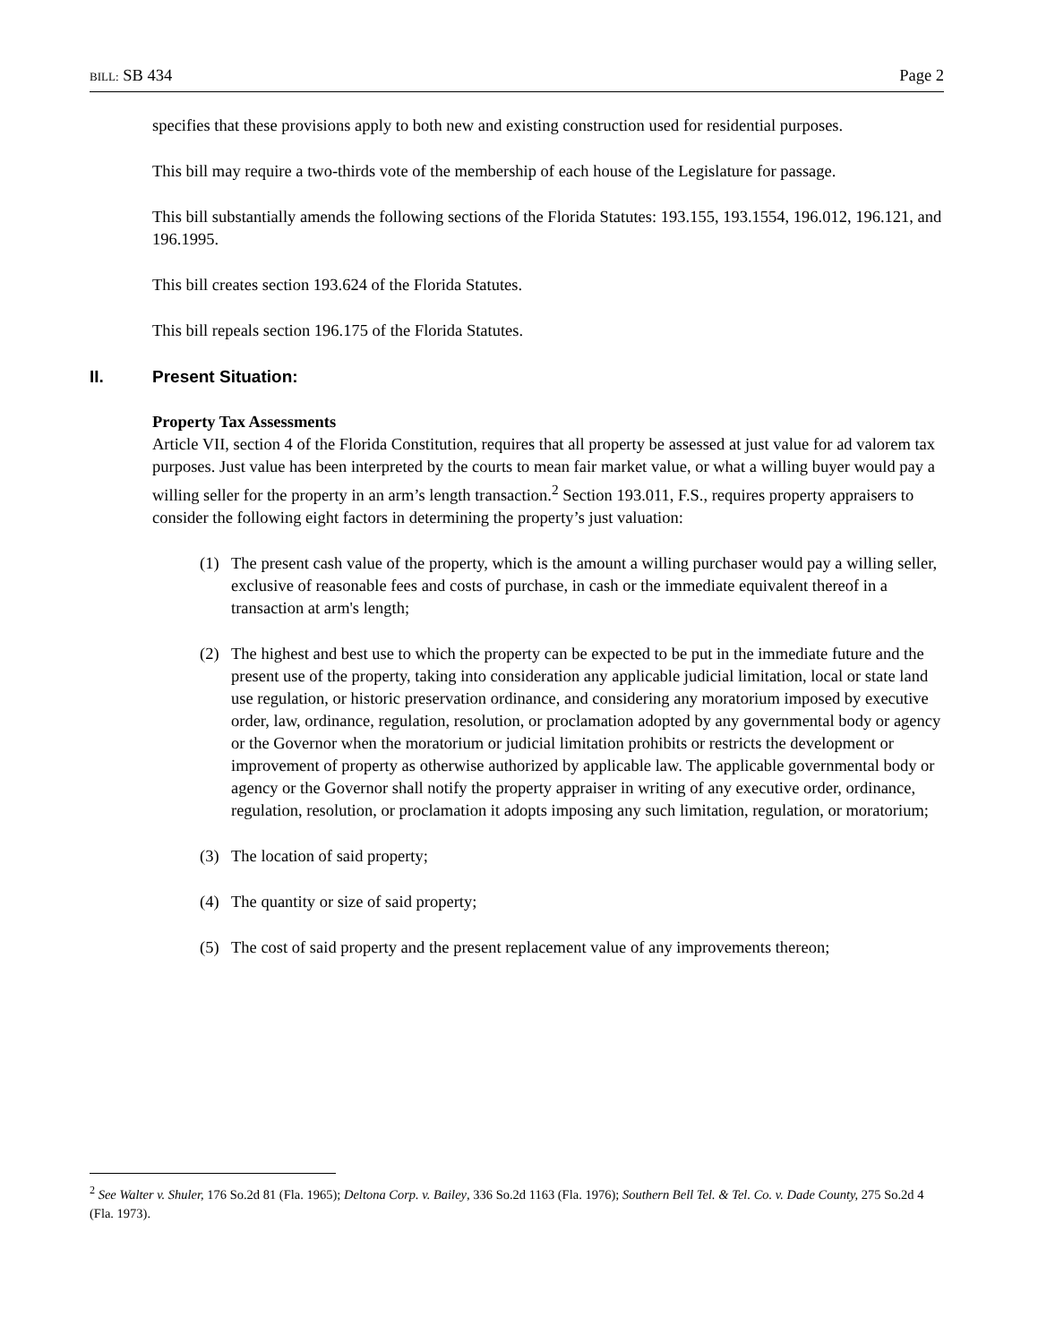BILL: SB 434 Page 2
specifies that these provisions apply to both new and existing construction used for residential purposes.
This bill may require a two-thirds vote of the membership of each house of the Legislature for passage.
This bill substantially amends the following sections of the Florida Statutes: 193.155, 193.1554, 196.012, 196.121, and 196.1995.
This bill creates section 193.624 of the Florida Statutes.
This bill repeals section 196.175 of the Florida Statutes.
II. Present Situation:
Property Tax Assessments
Article VII, section 4 of the Florida Constitution, requires that all property be assessed at just value for ad valorem tax purposes. Just value has been interpreted by the courts to mean fair market value, or what a willing buyer would pay a willing seller for the property in an arm’s length transaction.<sup>2</sup> Section 193.011, F.S., requires property appraisers to consider the following eight factors in determining the property’s just valuation:
(1) The present cash value of the property, which is the amount a willing purchaser would pay a willing seller, exclusive of reasonable fees and costs of purchase, in cash or the immediate equivalent thereof in a transaction at arm's length;
(2) The highest and best use to which the property can be expected to be put in the immediate future and the present use of the property, taking into consideration any applicable judicial limitation, local or state land use regulation, or historic preservation ordinance, and considering any moratorium imposed by executive order, law, ordinance, regulation, resolution, or proclamation adopted by any governmental body or agency or the Governor when the moratorium or judicial limitation prohibits or restricts the development or improvement of property as otherwise authorized by applicable law. The applicable governmental body or agency or the Governor shall notify the property appraiser in writing of any executive order, ordinance, regulation, resolution, or proclamation it adopts imposing any such limitation, regulation, or moratorium;
(3) The location of said property;
(4) The quantity or size of said property;
(5) The cost of said property and the present replacement value of any improvements thereon;
<sup>2</sup> See Walter v. Shuler, 176 So.2d 81 (Fla. 1965); Deltona Corp. v. Bailey, 336 So.2d 1163 (Fla. 1976); Southern Bell Tel. & Tel. Co. v. Dade County, 275 So.2d 4 (Fla. 1973).